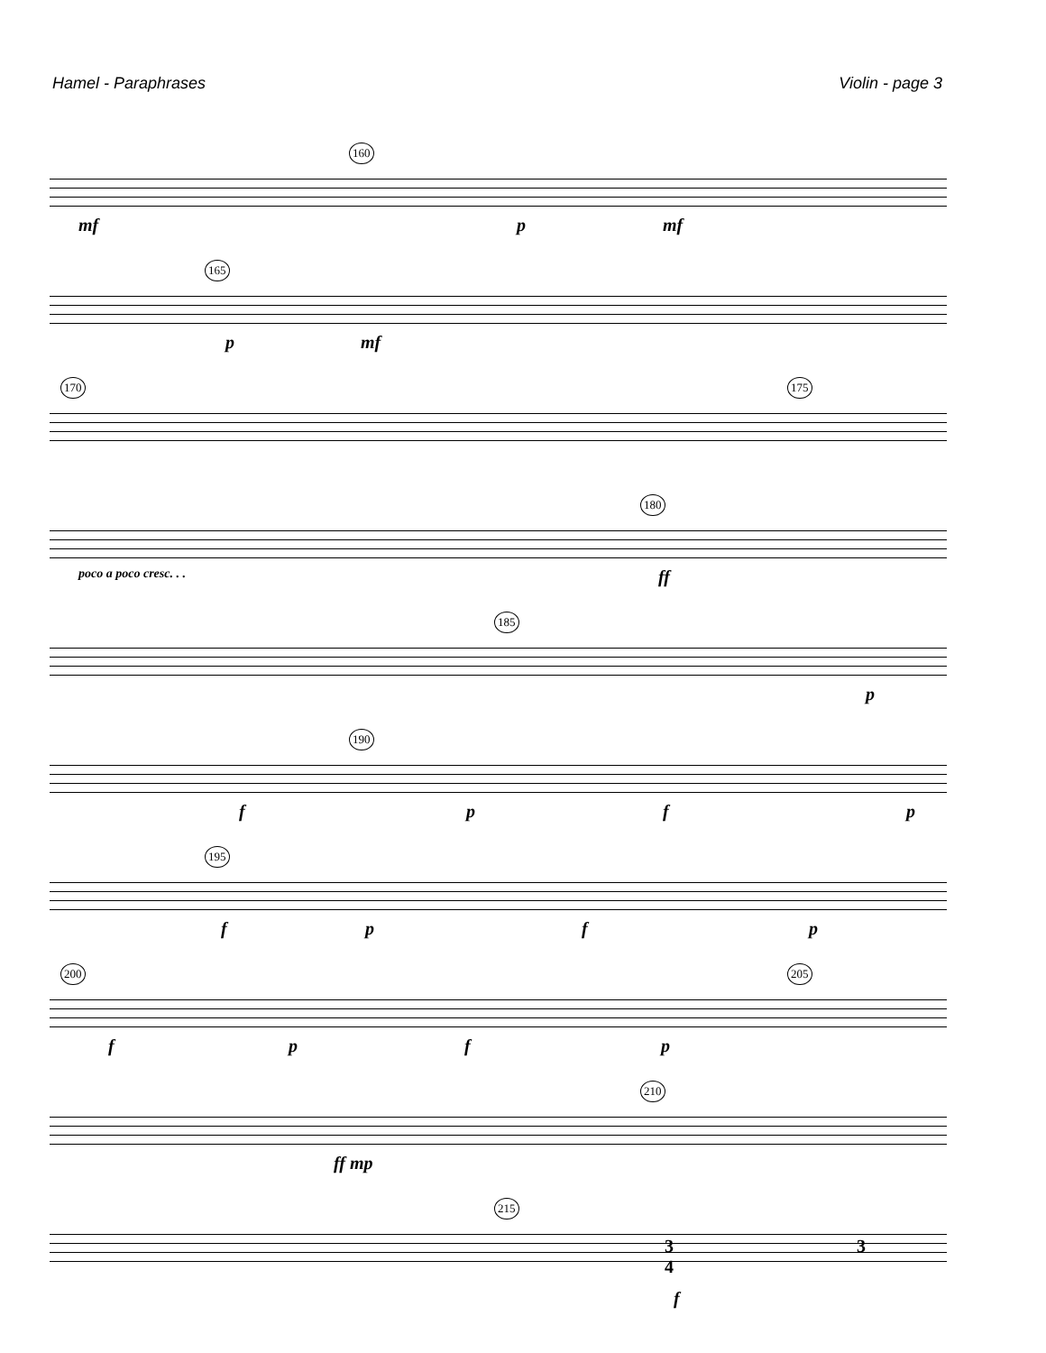Hamel - Paraphrases Violin - page 3
160
mf p mf
165
p mf
170 175
180
poco a poco cresc. . . ff
185
p
190
f p f p
195
f p f p
200 205
f p f p
210
ff mp
215
3
4
3
f